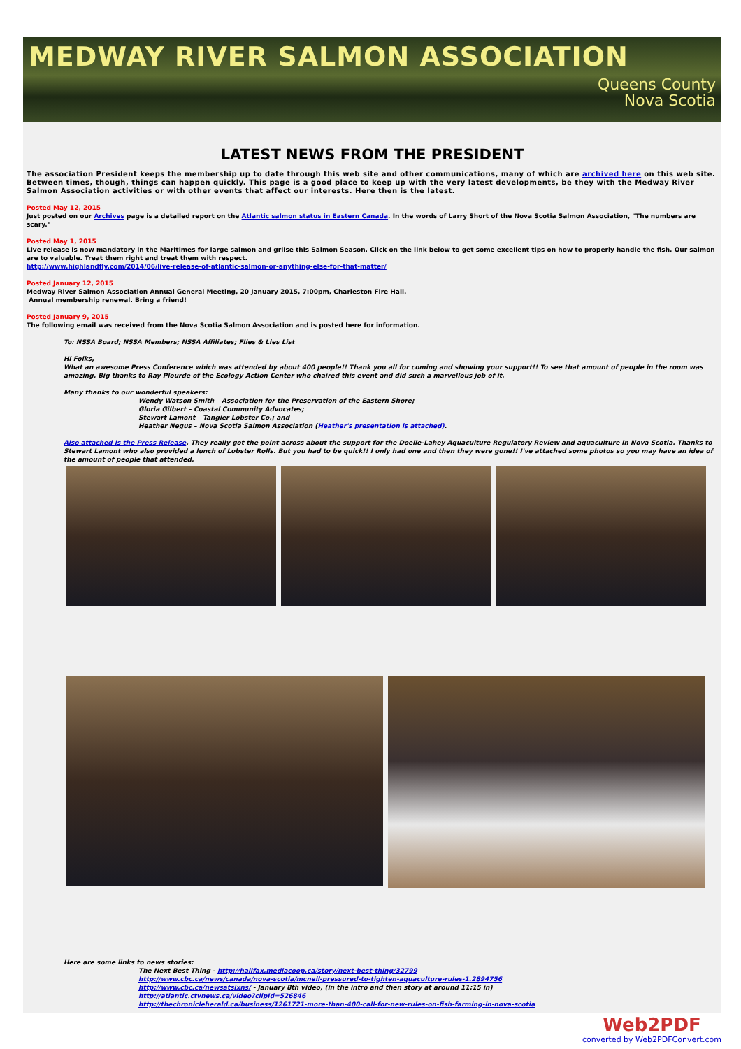MEDWAY RIVER SALMON ASSOCIATION
Queens County
Nova Scotia
LATEST NEWS FROM THE PRESIDENT
The association President keeps the membership up to date through this web site and other communications, many of which are archived here on this web site. Between times, though, things can happen quickly. This page is a good place to keep up with the very latest developments, be they with the Medway River Salmon Association activities or with other events that affect our interests. Here then is the latest.
Posted May 12, 2015
Just posted on our Archives page is a detailed report on the Atlantic salmon status in Eastern Canada. In the words of Larry Short of the Nova Scotia Salmon Association, "The numbers are scary."
Posted May 1, 2015
Live release is now mandatory in the Maritimes for large salmon and grilse this Salmon Season. Click on the link below to get some excellent tips on how to properly handle the fish. Our salmon are to valuable. Treat them right and treat them with respect.
http://www.highlandfly.com/2014/06/live-release-of-atlantic-salmon-or-anything-else-for-that-matter/
Posted January 12, 2015
Medway River Salmon Association Annual General Meeting, 20 January 2015, 7:00pm, Charleston Fire Hall.
Annual membership renewal. Bring a friend!
Posted January 9, 2015
The following email was received from the Nova Scotia Salmon Association and is posted here for information.
To: NSSA Board; NSSA Members; NSSA Affiliates; Flies & Lies List
Hi Folks,
What an awesome Press Conference which was attended by about 400 people!! Thank you all for coming and showing your support!! To see that amount of people in the room was amazing. Big thanks to Ray Plourde of the Ecology Action Center who chaired this event and did such a marvellous job of it.
Many thanks to our wonderful speakers:
Wendy Watson Smith – Association for the Preservation of the Eastern Shore;
Gloria Gilbert – Coastal Community Advocates;
Stewart Lamont – Tangier Lobster Co.; and
Heather Negus – Nova Scotia Salmon Association (Heather's presentation is attached).
Also attached is the Press Release. They really got the point across about the support for the Doelle-Lahey Aquaculture Regulatory Review and aquaculture in Nova Scotia. Thanks to Stewart Lamont who also provided a lunch of Lobster Rolls. But you had to be quick!! I only had one and then they were gone!! I've attached some photos so you may have an idea of the amount of people that attended.
Here are some links to news stories:
The Next Best Thing - http://halifax.mediacoop.ca/story/next-best-thing/32799
http://www.cbc.ca/news/canada/nova-scotia/mcneil-pressured-to-tighten-aquaculture-rules-1.2894756
http://www.cbc.ca/newsatsixns/ - January 8th video, (in the intro and then story at around 11:15 in)
http://atlantic.ctvnews.ca/video?clipId=526846
http://thechronicleherald.ca/business/1261721-more-than-400-call-for-new-rules-on-fish-farming-in-nova-scotia
Web2PDF
converted by Web2PDFConvert.com